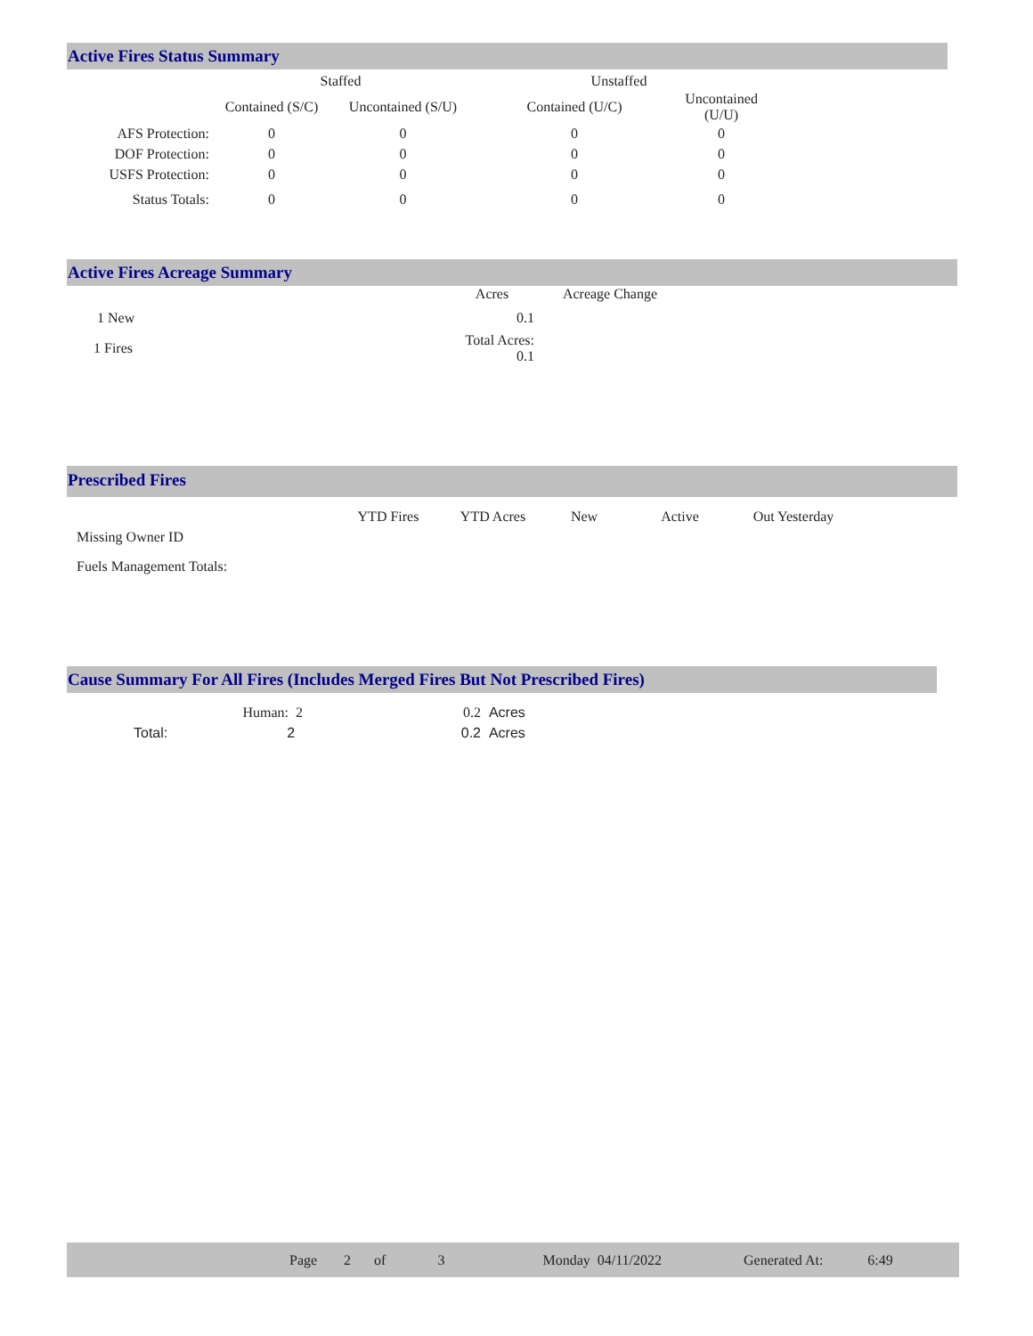Active Fires Status Summary
| | Staffed | | Unstaffed | |
| --- | --- | --- | --- | --- |
| | Contained (S/C) | Uncontained (S/U) | Contained (U/C) | Uncontained (U/U) |
| AFS Protection: | 0 | 0 | 0 | 0 |
| DOF Protection: | 0 | 0 | 0 | 0 |
| USFS Protection: | 0 | 0 | 0 | 0 |
| Status Totals: | 0 | 0 | 0 | 0 |
Active Fires Acreage Summary
| | Acres | Acreage Change |
| 1 New | 0.1 | |
| 1 Fires | Total Acres: 0.1 | |
Prescribed Fires
| | YTD Fires | YTD Acres | New | Active | Out Yesterday |
| Missing Owner ID | | | | | |
| Fuels Management Totals: | | | | | |
Cause Summary For All Fires (Includes Merged Fires But Not Prescribed Fires)
| | Human: 2 | 0.2 | Acres |
| Total: | 2 | 0.2 | Acres |
Page 2 of 3 Monday 04/11/2022 Generated At: 6:49